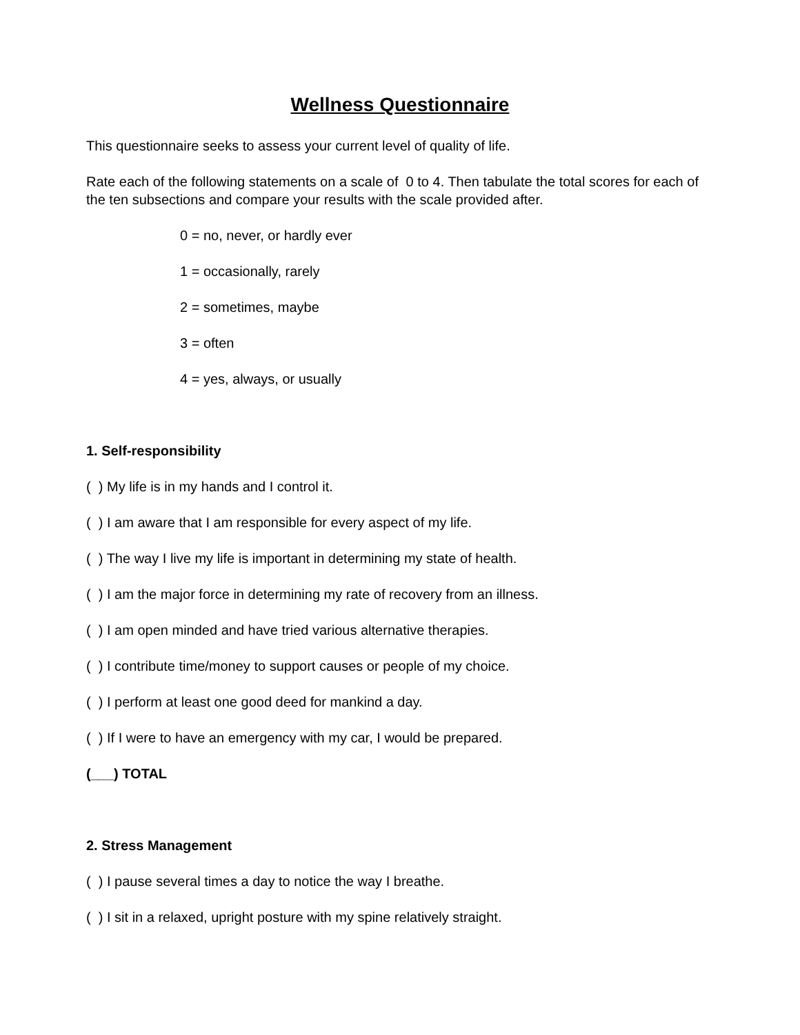Wellness Questionnaire
This questionnaire seeks to assess your current level of quality of life.
Rate each of the following statements on a scale of 0 to 4. Then tabulate the total scores for each of the ten subsections and compare your results with the scale provided after.
0 = no, never, or hardly ever
1 = occasionally, rarely
2 = sometimes, maybe
3 = often
4 = yes, always, or usually
1. Self-responsibility
( ) My life is in my hands and I control it.
( ) I am aware that I am responsible for every aspect of my life.
( ) The way I live my life is important in determining my state of health.
( ) I am the major force in determining my rate of recovery from an illness.
( ) I am open minded and have tried various alternative therapies.
( ) I contribute time/money to support causes or people of my choice.
( ) I perform at least one good deed for mankind a day.
( ) If I were to have an emergency with my car, I would be prepared.
(___) TOTAL
2. Stress Management
( ) I pause several times a day to notice the way I breathe.
( ) I sit in a relaxed, upright posture with my spine relatively straight.